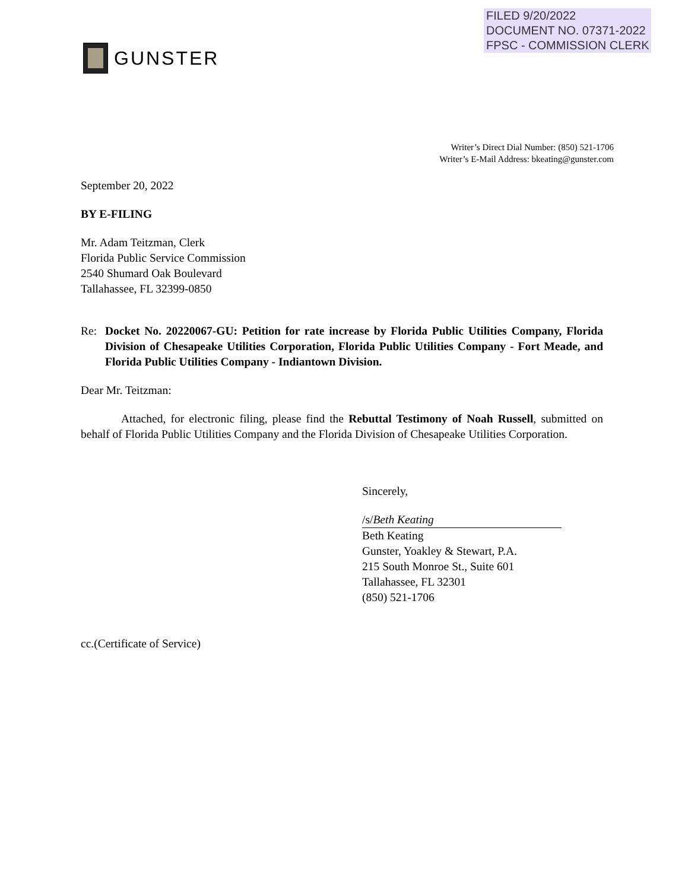FILED 9/20/2022
DOCUMENT NO. 07371-2022
FPSC - COMMISSION CLERK
GUNSTER
Writer’s Direct Dial Number: (850) 521-1706
Writer’s E-Mail Address: bkeating@gunster.com
September 20, 2022
BY E-FILING
Mr. Adam Teitzman, Clerk
Florida Public Service Commission
2540 Shumard Oak Boulevard
Tallahassee, FL 32399-0850
Re: Docket No. 20220067-GU: Petition for rate increase by Florida Public Utilities Company, Florida Division of Chesapeake Utilities Corporation, Florida Public Utilities Company - Fort Meade, and Florida Public Utilities Company - Indiantown Division.
Dear Mr. Teitzman:
Attached, for electronic filing, please find the Rebuttal Testimony of Noah Russell, submitted on behalf of Florida Public Utilities Company and the Florida Division of Chesapeake Utilities Corporation.
Sincerely,
/s/Beth Keating
Beth Keating
Gunster, Yoakley & Stewart, P.A.
215 South Monroe St., Suite 601
Tallahassee, FL 32301
(850) 521-1706
cc.(Certificate of Service)